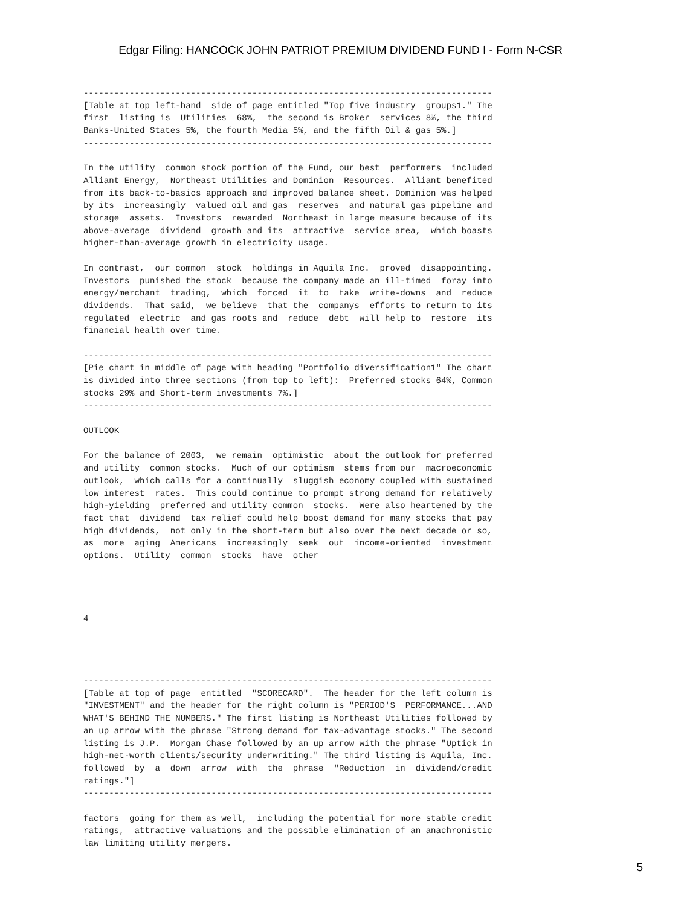Edgar Filing: HANCOCK JOHN PATRIOT PREMIUM DIVIDEND FUND I - Form N-CSR
--------------------------------------------------------------------------------
[Table at top left-hand  side of page entitled "Top five industry  groups1." The
first  listing is  Utilities  68%,  the second is Broker  services 8%, the third
Banks-United States 5%, the fourth Media 5%, and the fifth Oil & gas 5%.]
--------------------------------------------------------------------------------

In the utility  common stock portion of the Fund, our best  performers  included
Alliant Energy,  Northeast Utilities and Dominion  Resources.  Alliant benefited
from its back-to-basics approach and improved balance sheet. Dominion was helped
by its  increasingly  valued oil and gas  reserves  and natural gas pipeline and
storage  assets.  Investors  rewarded  Northeast in large measure because of its
above-average  dividend  growth and its  attractive  service area,  which boasts
higher-than-average growth in electricity usage.

In contrast,  our common  stock  holdings in Aquila Inc.  proved  disappointing.
Investors  punished the stock  because the company made an ill-timed  foray into
energy/merchant  trading,  which  forced  it  to  take  write-downs  and  reduce
dividends.  That said,  we believe  that the  companys  efforts to return to its
regulated  electric  and gas roots and  reduce  debt  will help to  restore  its
financial health over time.

--------------------------------------------------------------------------------
[Pie chart in middle of page with heading "Portfolio diversification1" The chart
is divided into three sections (from top to left):  Preferred stocks 64%, Common
stocks 29% and Short-term investments 7%.]
--------------------------------------------------------------------------------

OUTLOOK

For the balance of 2003,  we remain  optimistic  about the outlook for preferred
and utility  common stocks.  Much of our optimism  stems from our  macroeconomic
outlook,  which calls for a continually  sluggish economy coupled with sustained
low interest  rates.  This could continue to prompt strong demand for relatively
high-yielding  preferred and utility common  stocks.  Were also heartened by the
fact that  dividend  tax relief could help boost demand for many stocks that pay
high dividends,  not only in the short-term but also over the next decade or so,
as  more  aging  Americans  increasingly  seek  out  income-oriented  investment
options.  Utility  common  stocks  have  other




4




--------------------------------------------------------------------------------
[Table at top of page  entitled  "SCORECARD".  The header for the left column is
"INVESTMENT" and the header for the right column is "PERIOD'S  PERFORMANCE...AND
WHAT'S BEHIND THE NUMBERS." The first listing is Northeast Utilities followed by
an up arrow with the phrase "Strong demand for tax-advantage stocks." The second
listing is J.P.  Morgan Chase followed by an up arrow with the phrase "Uptick in
high-net-worth clients/security underwriting." The third listing is Aquila, Inc.
followed  by  a  down  arrow  with  the  phrase  "Reduction  in  dividend/credit
ratings."]
--------------------------------------------------------------------------------

factors  going for them as well,  including the potential for more stable credit
ratings,  attractive valuations and the possible elimination of an anachronistic
law limiting utility mergers.
5